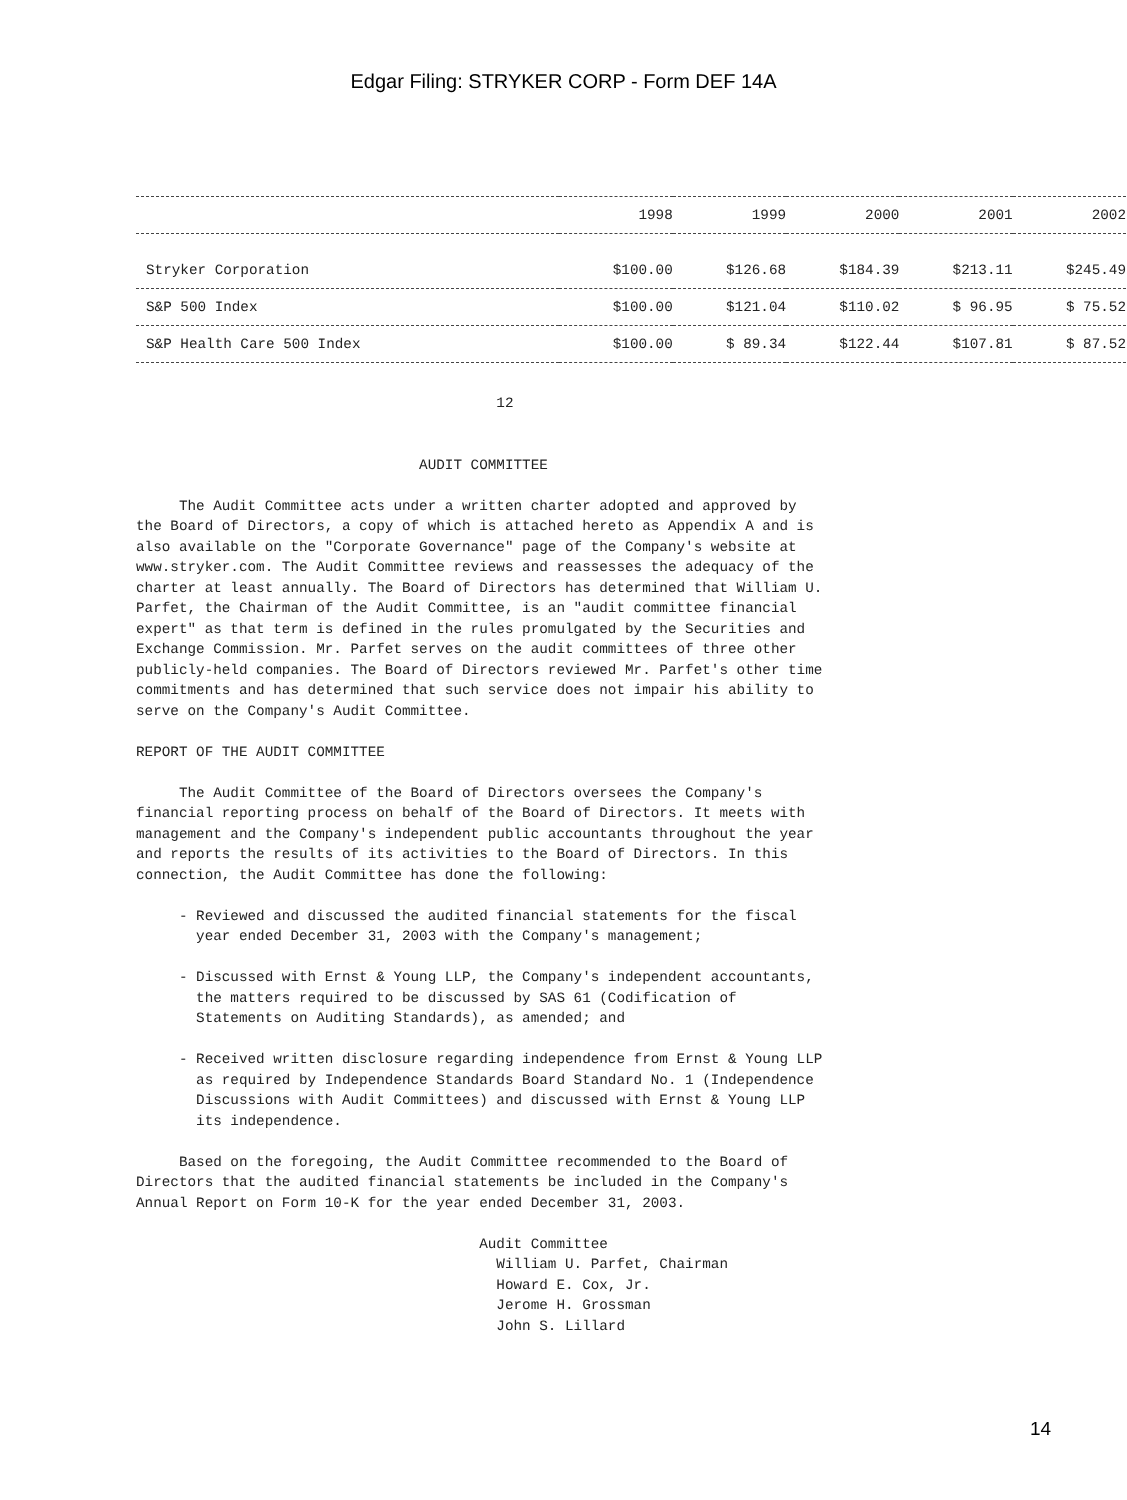Edgar Filing: STRYKER CORP - Form DEF 14A
| | 1998 | 1999 | 2000 | 2001 | 2002 |
| --- | --- | --- | --- | --- | --- |
| Stryker Corporation | $100.00 | $126.68 | $184.39 | $213.11 | $245.49 |
| S&P 500 Index | $100.00 | $121.04 | $110.02 | $ 96.95 | $ 75.52 |
| S&P Health Care 500 Index | $100.00 | $ 89.34 | $122.44 | $107.81 | $ 87.52 |
12 AUDIT COMMITTEE The Audit Committee acts under a written charter adopted and approved by the Board of Directors, a copy of which is attached hereto as Appendix A and is also available on the "Corporate Governance" page of the Company's website at www.stryker.com. The Audit Committee reviews and reassesses the adequacy of the charter at least annually. The Board of Directors has determined that William U. Parfet, the Chairman of the Audit Committee, is an "audit committee financial expert" as that term is defined in the rules promulgated by the Securities and Exchange Commission. Mr. Parfet serves on the audit committees of three other publicly-held companies. The Board of Directors reviewed Mr. Parfet's other time commitments and has determined that such service does not impair his ability to serve on the Company's Audit Committee. REPORT OF THE AUDIT COMMITTEE The Audit Committee of the Board of Directors oversees the Company's financial reporting process on behalf of the Board of Directors. It meets with management and the Company's independent public accountants throughout the year and reports the results of its activities to the Board of Directors. In this connection, the Audit Committee has done the following: - Reviewed and discussed the audited financial statements for the fiscal year ended December 31, 2003 with the Company's management; - Discussed with Ernst & Young LLP, the Company's independent accountants, the matters required to be discussed by SAS 61 (Codification of Statements on Auditing Standards), as amended; and - Received written disclosure regarding independence from Ernst & Young LLP as required by Independence Standards Board Standard No. 1 (Independence Discussions with Audit Committees) and discussed with Ernst & Young LLP its independence. Based on the foregoing, the Audit Committee recommended to the Board of Directors that the audited financial statements be included in the Company's Annual Report on Form 10-K for the year ended December 31, 2003. Audit Committee William U. Parfet, Chairman Howard E. Cox, Jr. Jerome H. Grossman John S. Lillard
14